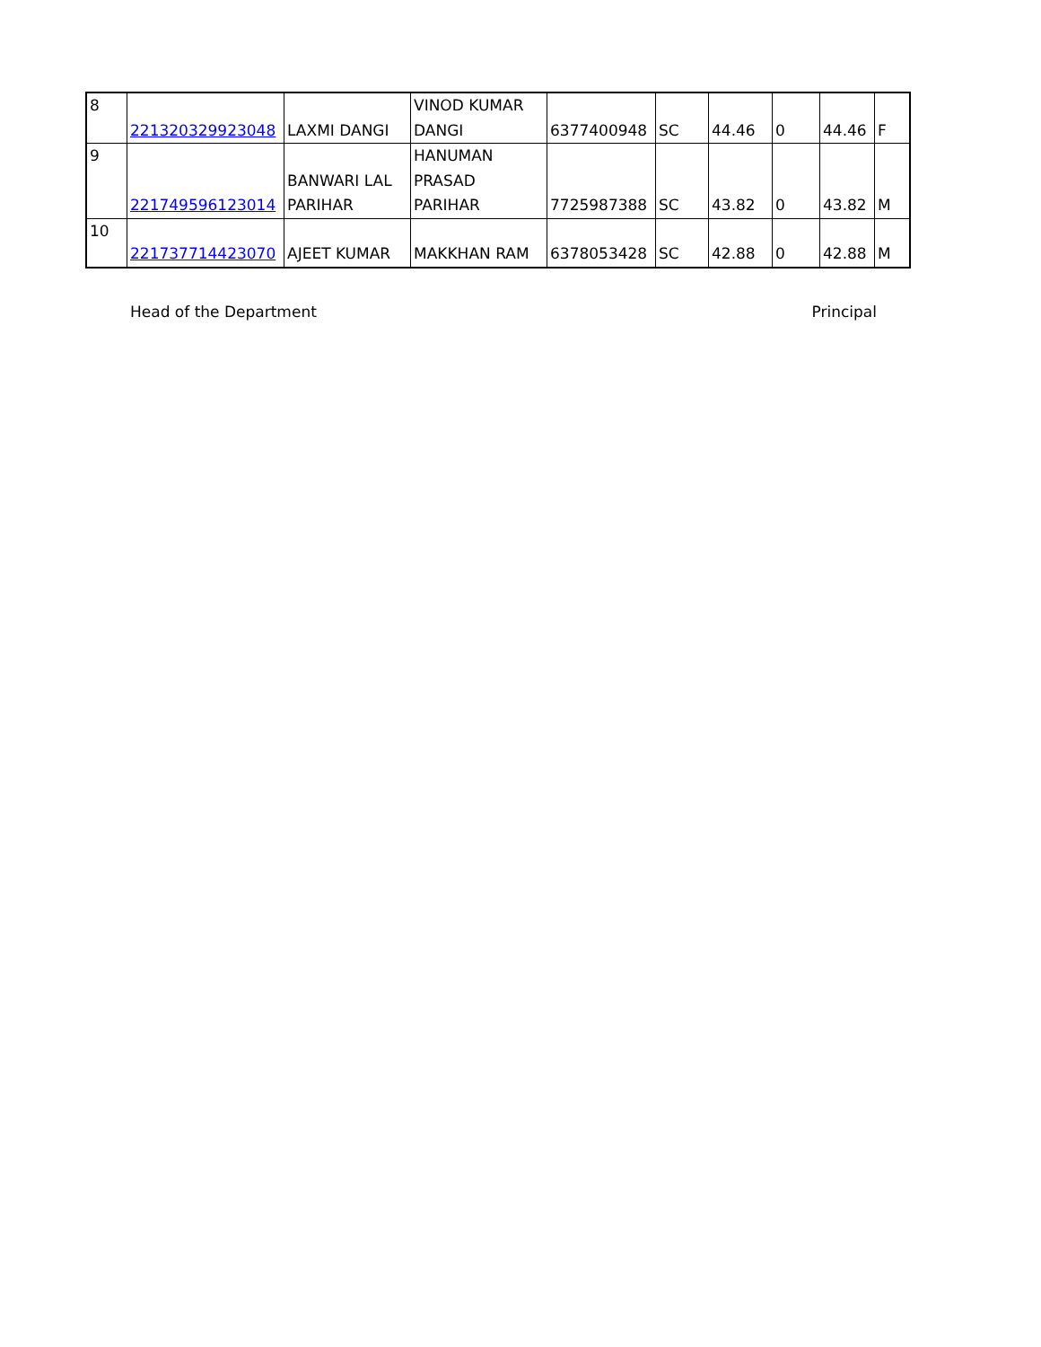| 8 | 221320329923048 | LAXMI DANGI | VINOD KUMAR DANGI | 6377400948 | SC | 44.46 | 0 | 44.46 | F |
| 9 | 221749596123014 | BANWARI LAL PARIHAR | HANUMAN PRASAD PARIHAR | 7725987388 | SC | 43.82 | 0 | 43.82 | M |
| 10 | 221737714423070 | AJEET KUMAR | MAKKHAN RAM | 6378053428 | SC | 42.88 | 0 | 42.88 | M |
Head of the Department Principal